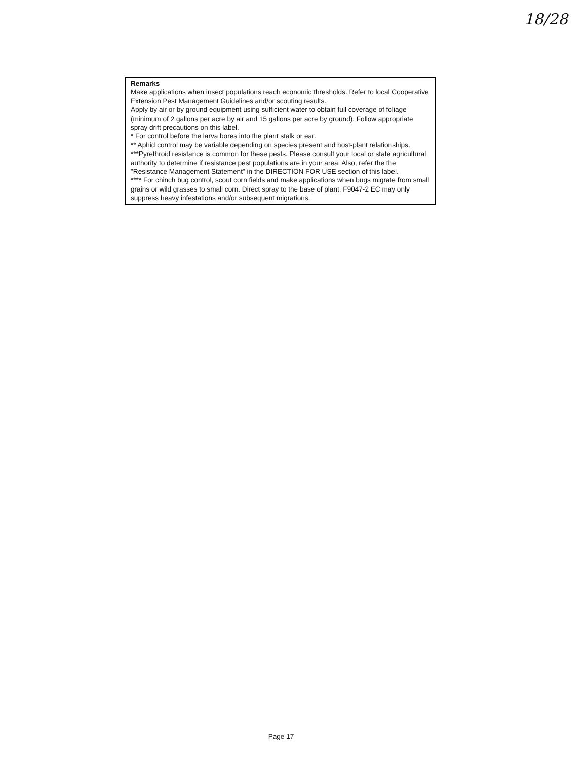18/28
Remarks
Make applications when insect populations reach economic thresholds. Refer to local Cooperative Extension Pest Management Guidelines and/or scouting results.
Apply by air or by ground equipment using sufficient water to obtain full coverage of foliage (minimum of 2 gallons per acre by air and 15 gallons per acre by ground). Follow appropriate spray drift precautions on this label.
* For control before the larva bores into the plant stalk or ear.
** Aphid control may be variable depending on species present and host-plant relationships.
***Pyrethroid resistance is common for these pests. Please consult your local or state agricultural authority to determine if resistance pest populations are in your area. Also, refer the the "Resistance Management Statement" in the DIRECTION FOR USE section of this label.
**** For chinch bug control, scout corn fields and make applications when bugs migrate from small grains or wild grasses to small corn. Direct spray to the base of plant. F9047-2 EC may only suppress heavy infestations and/or subsequent migrations.
Page 17